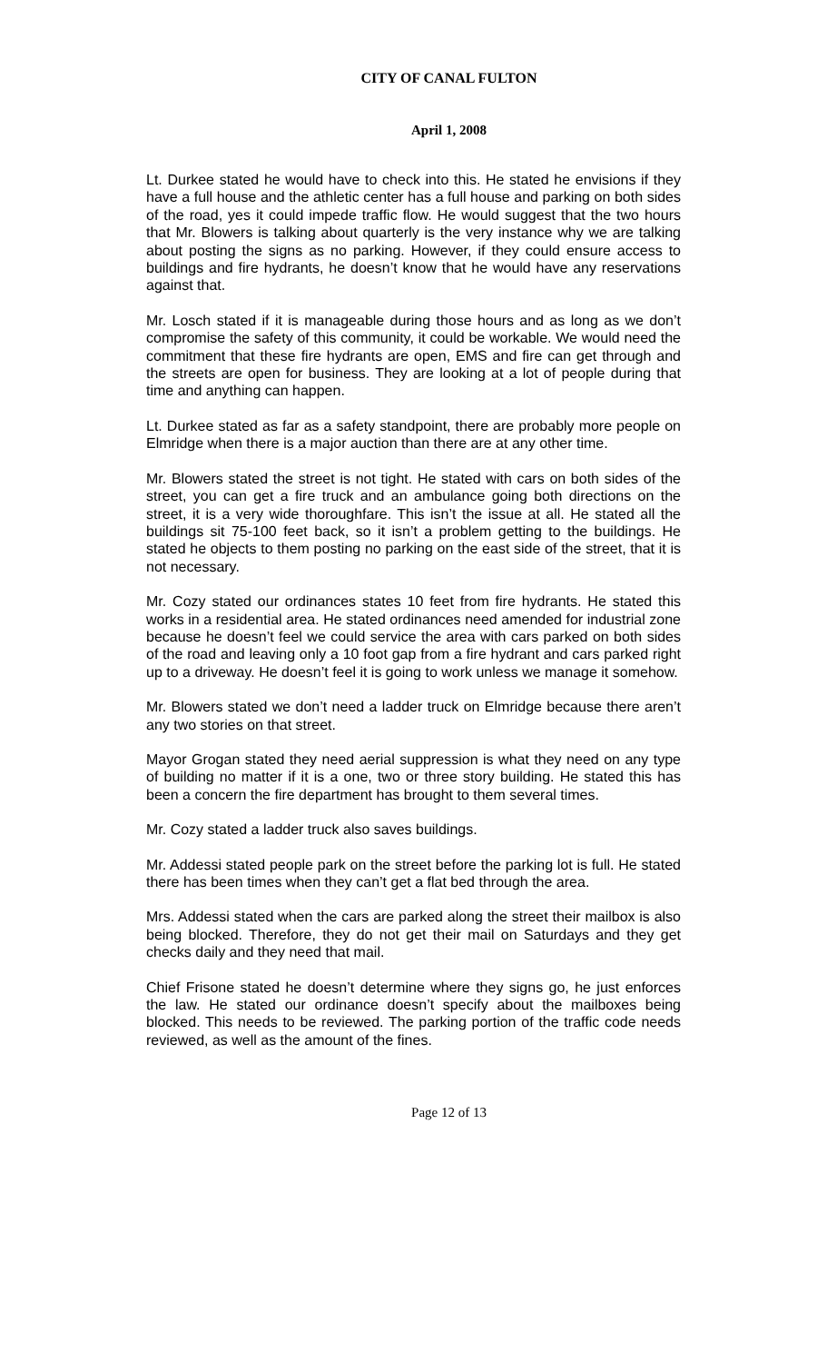CITY OF CANAL FULTON
April 1, 2008
Lt. Durkee stated he would have to check into this. He stated he envisions if they have a full house and the athletic center has a full house and parking on both sides of the road, yes it could impede traffic flow. He would suggest that the two hours that Mr. Blowers is talking about quarterly is the very instance why we are talking about posting the signs as no parking. However, if they could ensure access to buildings and fire hydrants, he doesn’t know that he would have any reservations against that.
Mr. Losch stated if it is manageable during those hours and as long as we don’t compromise the safety of this community, it could be workable. We would need the commitment that these fire hydrants are open, EMS and fire can get through and the streets are open for business. They are looking at a lot of people during that time and anything can happen.
Lt. Durkee stated as far as a safety standpoint, there are probably more people on Elmridge when there is a major auction than there are at any other time.
Mr. Blowers stated the street is not tight. He stated with cars on both sides of the street, you can get a fire truck and an ambulance going both directions on the street, it is a very wide thoroughfare. This isn’t the issue at all. He stated all the buildings sit 75-100 feet back, so it isn’t a problem getting to the buildings. He stated he objects to them posting no parking on the east side of the street, that it is not necessary.
Mr. Cozy stated our ordinances states 10 feet from fire hydrants. He stated this works in a residential area. He stated ordinances need amended for industrial zone because he doesn’t feel we could service the area with cars parked on both sides of the road and leaving only a 10 foot gap from a fire hydrant and cars parked right up to a driveway. He doesn’t feel it is going to work unless we manage it somehow.
Mr. Blowers stated we don’t need a ladder truck on Elmridge because there aren’t any two stories on that street.
Mayor Grogan stated they need aerial suppression is what they need on any type of building no matter if it is a one, two or three story building. He stated this has been a concern the fire department has brought to them several times.
Mr. Cozy stated a ladder truck also saves buildings.
Mr. Addessi stated people park on the street before the parking lot is full. He stated there has been times when they can’t get a flat bed through the area.
Mrs. Addessi stated when the cars are parked along the street their mailbox is also being blocked. Therefore, they do not get their mail on Saturdays and they get checks daily and they need that mail.
Chief Frisone stated he doesn’t determine where they signs go, he just enforces the law. He stated our ordinance doesn’t specify about the mailboxes being blocked. This needs to be reviewed. The parking portion of the traffic code needs reviewed, as well as the amount of the fines.
Page 12 of 13